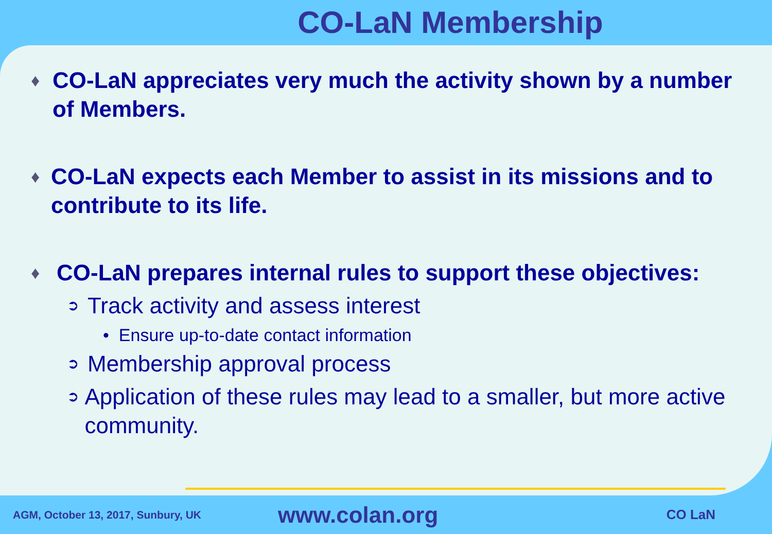CO-LaN Membership
♦ CO-LaN appreciates very much the activity shown by a number of Members.
♦ CO-LaN expects each Member to assist in its missions and to contribute to its life.
♦ CO-LaN prepares internal rules to support these objectives:
➲ Track activity and assess interest
• Ensure up-to-date contact information
➲ Membership approval process
➲ Application of these rules may lead to a smaller, but more active community.
AGM, October 13, 2017, Sunbury, UK www.colan.org CO LaN